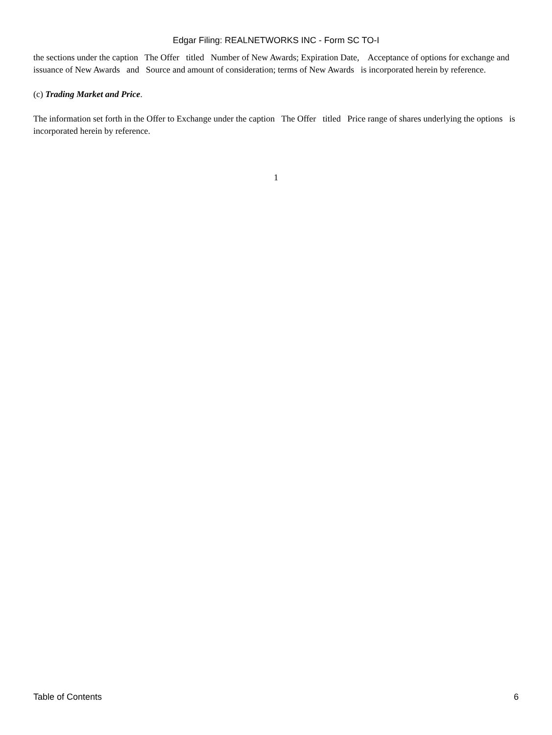Edgar Filing: REALNETWORKS INC - Form SC TO-I
the sections under the caption The Offer titled Number of New Awards; Expiration Date, Acceptance of options for exchange and issuance of New Awards and Source and amount of consideration; terms of New Awards is incorporated herein by reference.
(c) Trading Market and Price.
The information set forth in the Offer to Exchange under the caption The Offer titled Price range of shares underlying the options is incorporated herein by reference.
1
Table of Contents 6